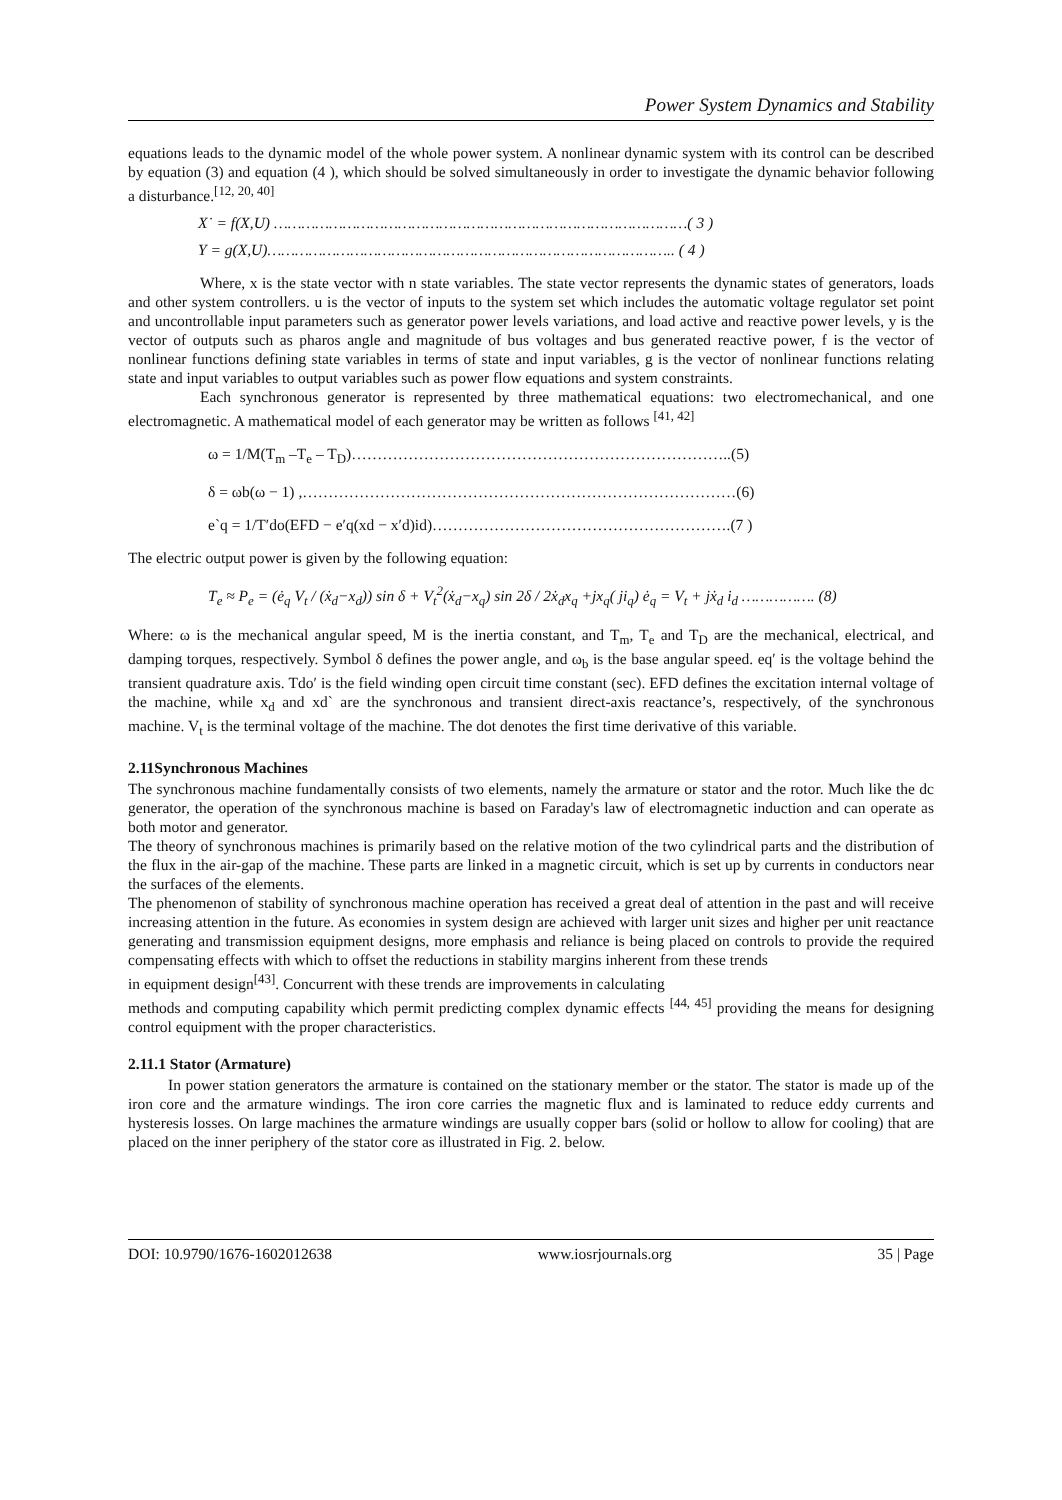Power System Dynamics and Stability
equations leads to the dynamic model of the whole power system. A nonlinear dynamic system with its control can be described by equation (3) and equation (4 ), which should be solved simultaneously in order to investigate the dynamic behavior following a disturbance.<sup>[12, 20, 40]</sup>
X˙ = f(X,U) ………………………………………………………………………………( 3 )
Y = g(X,U)…………………………………………………………………………….. ( 4 )
Where, x is the state vector with n state variables. The state vector represents the dynamic states of generators, loads and other system controllers. u is the vector of inputs to the system set which includes the automatic voltage regulator set point and uncontrollable input parameters such as generator power levels variations, and load active and reactive power levels, y is the vector of outputs such as pharos angle and magnitude of bus voltages and bus generated reactive power, f is the vector of nonlinear functions defining state variables in terms of state and input variables, g is the vector of nonlinear functions relating state and input variables to output variables such as power flow equations and system constraints.
Each synchronous generator is represented by three mathematical equations: two electromechanical, and one electromagnetic. A mathematical model of each generator may be written as follows <sup>[41, 42]</sup>
ω = 1/M(T<sub>m</sub> –T<sub>e</sub> – T<sub>D</sub>)………………………………………………………………..(5)
δ = ωb(ω − 1) ,…………………………………………………………………………(6)
e`q = 1/T′do(EFD − e′q(xd − x′d)id)………………………………………………….(7 )
The electric output power is given by the following equation:
T<sub>e</sub> ≈ P<sub>e</sub> = (ė<sub>q</sub> V<sub>t</sub> / (ẋ<sub>d</sub>−x<sub>d</sub>)) sin δ + V<sub>t</sub><sup>2</sup>(ẋ<sub>d</sub>−x<sub>q</sub>) sin 2δ / 2ẋ<sub>d</sub>x<sub>q</sub> +jx<sub>q</sub>( ji<sub>q</sub>) ė<sub>q</sub> = V<sub>t</sub> + jẋ<sub>d</sub> i<sub>d</sub> ……………. (8)
Where: ω is the mechanical angular speed, M is the inertia constant, and T<sub>m</sub>, T<sub>e</sub> and T<sub>D</sub> are the mechanical, electrical, and damping torques, respectively. Symbol δ defines the power angle, and ω<sub>b</sub> is the base angular speed. eq′ is the voltage behind the transient quadrature axis. Tdo′ is the field winding open circuit time constant (sec). EFD defines the excitation internal voltage of the machine, while x<sub>d</sub> and xd` are the synchronous and transient direct-axis reactance’s, respectively, of the synchronous machine. V<sub>t</sub> is the terminal voltage of the machine. The dot denotes the first time derivative of this variable.
2.11Synchronous Machines
The synchronous machine fundamentally consists of two elements, namely the armature or stator and the rotor. Much like the dc generator, the operation of the synchronous machine is based on Faraday's law of electromagnetic induction and can operate as both motor and generator.
The theory of synchronous machines is primarily based on the relative motion of the two cylindrical parts and the distribution of the flux in the air-gap of the machine. These parts are linked in a magnetic circuit, which is set up by currents in conductors near the surfaces of the elements.
The phenomenon of stability of synchronous machine operation has received a great deal of attention in the past and will receive increasing attention in the future. As economies in system design are achieved with larger unit sizes and higher per unit reactance generating and transmission equipment designs, more emphasis and reliance is being placed on controls to provide the required compensating effects with which to offset the reductions in stability margins inherent from these trends
in equipment design<sup>[43]</sup>. Concurrent with these trends are improvements in calculating
methods and computing capability which permit predicting complex dynamic effects <sup>[44, 45]</sup> providing the means for designing control equipment with the proper characteristics.
2.11.1 Stator (Armature)
In power station generators the armature is contained on the stationary member or the stator. The stator is made up of the iron core and the armature windings. The iron core carries the magnetic flux and is laminated to reduce eddy currents and hysteresis losses. On large machines the armature windings are usually copper bars (solid or hollow to allow for cooling) that are placed on the inner periphery of the stator core as illustrated in Fig. 2. below.
DOI: 10.9790/1676-1602012638 www.iosrjournals.org 35 | Page